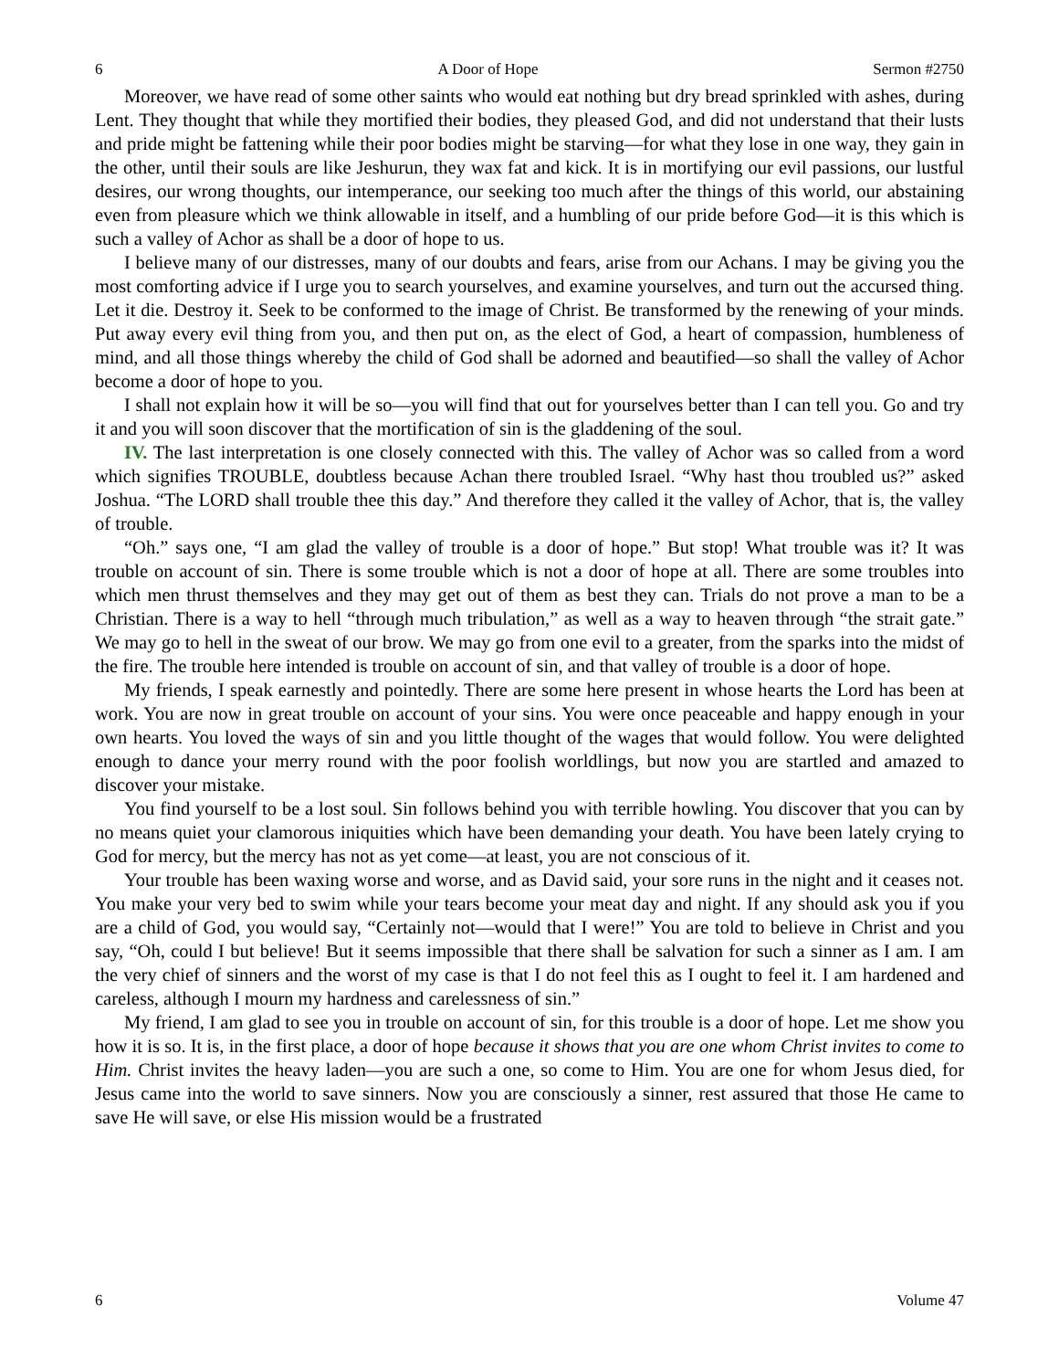6 A Door of Hope Sermon #2750
Moreover, we have read of some other saints who would eat nothing but dry bread sprinkled with ashes, during Lent. They thought that while they mortified their bodies, they pleased God, and did not understand that their lusts and pride might be fattening while their poor bodies might be starving—for what they lose in one way, they gain in the other, until their souls are like Jeshurun, they wax fat and kick. It is in mortifying our evil passions, our lustful desires, our wrong thoughts, our intemperance, our seeking too much after the things of this world, our abstaining even from pleasure which we think allowable in itself, and a humbling of our pride before God—it is this which is such a valley of Achor as shall be a door of hope to us.
I believe many of our distresses, many of our doubts and fears, arise from our Achans. I may be giving you the most comforting advice if I urge you to search yourselves, and examine yourselves, and turn out the accursed thing. Let it die. Destroy it. Seek to be conformed to the image of Christ. Be transformed by the renewing of your minds. Put away every evil thing from you, and then put on, as the elect of God, a heart of compassion, humbleness of mind, and all those things whereby the child of God shall be adorned and beautified—so shall the valley of Achor become a door of hope to you.
I shall not explain how it will be so—you will find that out for yourselves better than I can tell you. Go and try it and you will soon discover that the mortification of sin is the gladdening of the soul.
IV. The last interpretation is one closely connected with this. The valley of Achor was so called from a word which signifies TROUBLE, doubtless because Achan there troubled Israel. “Why hast thou troubled us?” asked Joshua. “The LORD shall trouble thee this day.” And therefore they called it the valley of Achor, that is, the valley of trouble.
“Oh.” says one, “I am glad the valley of trouble is a door of hope.” But stop! What trouble was it? It was trouble on account of sin. There is some trouble which is not a door of hope at all. There are some troubles into which men thrust themselves and they may get out of them as best they can. Trials do not prove a man to be a Christian. There is a way to hell “through much tribulation,” as well as a way to heaven through “the strait gate.” We may go to hell in the sweat of our brow. We may go from one evil to a greater, from the sparks into the midst of the fire. The trouble here intended is trouble on account of sin, and that valley of trouble is a door of hope.
My friends, I speak earnestly and pointedly. There are some here present in whose hearts the Lord has been at work. You are now in great trouble on account of your sins. You were once peaceable and happy enough in your own hearts. You loved the ways of sin and you little thought of the wages that would follow. You were delighted enough to dance your merry round with the poor foolish worldlings, but now you are startled and amazed to discover your mistake.
You find yourself to be a lost soul. Sin follows behind you with terrible howling. You discover that you can by no means quiet your clamorous iniquities which have been demanding your death. You have been lately crying to God for mercy, but the mercy has not as yet come—at least, you are not conscious of it.
Your trouble has been waxing worse and worse, and as David said, your sore runs in the night and it ceases not. You make your very bed to swim while your tears become your meat day and night. If any should ask you if you are a child of God, you would say, “Certainly not—would that I were!” You are told to believe in Christ and you say, “Oh, could I but believe! But it seems impossible that there shall be salvation for such a sinner as I am. I am the very chief of sinners and the worst of my case is that I do not feel this as I ought to feel it. I am hardened and careless, although I mourn my hardness and carelessness of sin.”
My friend, I am glad to see you in trouble on account of sin, for this trouble is a door of hope. Let me show you how it is so. It is, in the first place, a door of hope because it shows that you are one whom Christ invites to come to Him. Christ invites the heavy laden—you are such a one, so come to Him. You are one for whom Jesus died, for Jesus came into the world to save sinners. Now you are consciously a sinner, rest assured that those He came to save He will save, or else His mission would be a frustrated
6 Volume 47